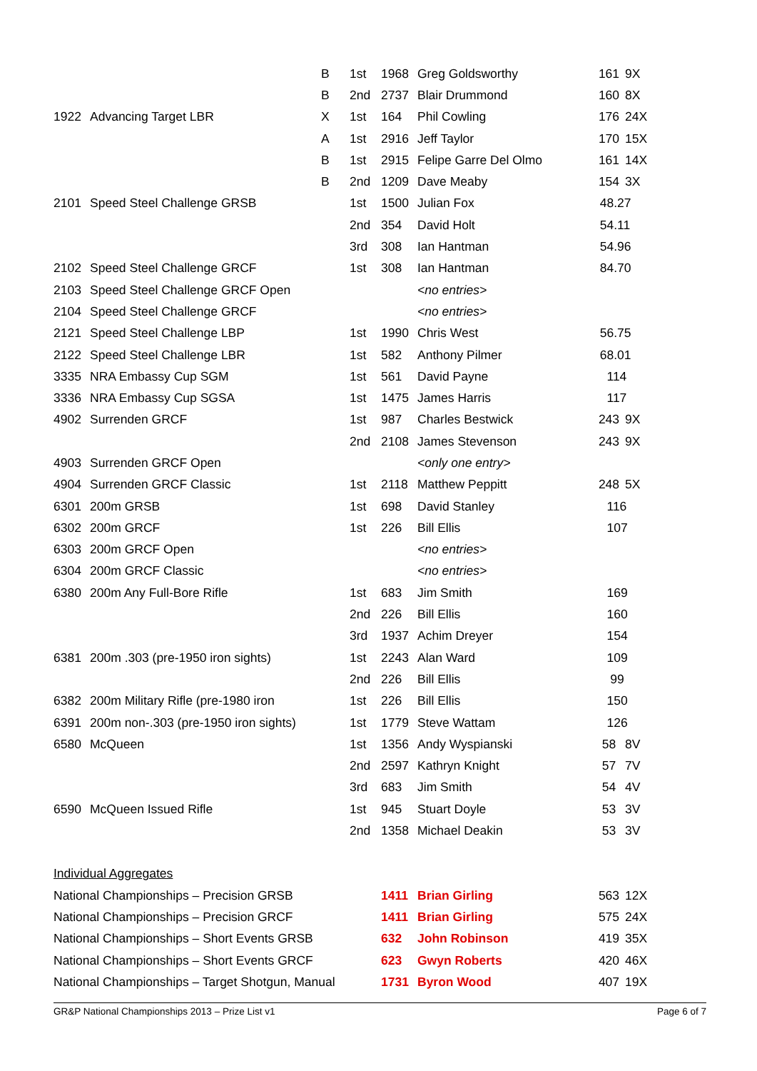| | | B | 1st | 1968 | Greg Goldsworthy | 161 | 9X |
| | | B | 2nd | 2737 | Blair Drummond | 160 | 8X |
| 1922 | Advancing Target LBR | X | 1st | 164 | Phil Cowling | 176 | 24X |
| | | A | 1st | 2916 | Jeff Taylor | 170 | 15X |
| | | B | 1st | 2915 | Felipe Garre Del Olmo | 161 | 14X |
| | | B | 2nd | 1209 | Dave Meaby | 154 | 3X |
| 2101 | Speed Steel Challenge GRSB | | 1st | 1500 | Julian Fox | 48.27 | |
| | | | 2nd | 354 | David Holt | 54.11 | |
| | | | 3rd | 308 | Ian Hantman | 54.96 | |
| 2102 | Speed Steel Challenge GRCF | | 1st | 308 | Ian Hantman | 84.70 | |
| 2103 | Speed Steel Challenge GRCF Open | | | | <no entries> | | |
| 2104 | Speed Steel Challenge GRCF | | | | <no entries> | | |
| 2121 | Speed Steel Challenge LBP | | 1st | 1990 | Chris West | 56.75 | |
| 2122 | Speed Steel Challenge LBR | | 1st | 582 | Anthony Pilmer | 68.01 | |
| 3335 | NRA Embassy Cup SGM | | 1st | 561 | David Payne | 114 | |
| 3336 | NRA Embassy Cup SGSA | | 1st | 1475 | James Harris | 117 | |
| 4902 | Surrenden GRCF | | 1st | 987 | Charles Bestwick | 243 | 9X |
| | | | 2nd | 2108 | James Stevenson | 243 | 9X |
| 4903 | Surrenden GRCF Open | | | | <only one entry> | | |
| 4904 | Surrenden GRCF Classic | | 1st | 2118 | Matthew Peppitt | 248 | 5X |
| 6301 | 200m GRSB | | 1st | 698 | David Stanley | 116 | |
| 6302 | 200m GRCF | | 1st | 226 | Bill Ellis | 107 | |
| 6303 | 200m GRCF Open | | | | <no entries> | | |
| 6304 | 200m GRCF Classic | | | | <no entries> | | |
| 6380 | 200m Any Full-Bore Rifle | | 1st | 683 | Jim Smith | 169 | |
| | | | 2nd | 226 | Bill Ellis | 160 | |
| | | | 3rd | 1937 | Achim Dreyer | 154 | |
| 6381 | 200m .303 (pre-1950 iron sights) | | 1st | 2243 | Alan Ward | 109 | |
| | | | 2nd | 226 | Bill Ellis | 99 | |
| 6382 | 200m Military Rifle (pre-1980 iron | | 1st | 226 | Bill Ellis | 150 | |
| 6391 | 200m non-.303 (pre-1950 iron sights) | | 1st | 1779 | Steve Wattam | 126 | |
| 6580 | McQueen | | 1st | 1356 | Andy Wyspianski | 58 | 8V |
| | | | 2nd | 2597 | Kathryn Knight | 57 | 7V |
| | | | 3rd | 683 | Jim Smith | 54 | 4V |
| 6590 | McQueen Issued Rifle | | 1st | 945 | Stuart Doyle | 53 | 3V |
| | | | 2nd | 1358 | Michael Deakin | 53 | 3V |
| Individual Aggregates | | | | | | | |
| National Championships – Precision GRSB | | | | 1411 | Brian Girling | 563 | 12X |
| National Championships – Precision GRCF | | | | 1411 | Brian Girling | 575 | 24X |
| National Championships – Short Events GRSB | | | | 632 | John Robinson | 419 | 35X |
| National Championships – Short Events GRCF | | | | 623 | Gwyn Roberts | 420 | 46X |
| National Championships – Target Shotgun, Manual | | | | 1731 | Byron Wood | 407 | 19X |
GR&P National Championships 2013 – Prize List v1 Page 6 of 7